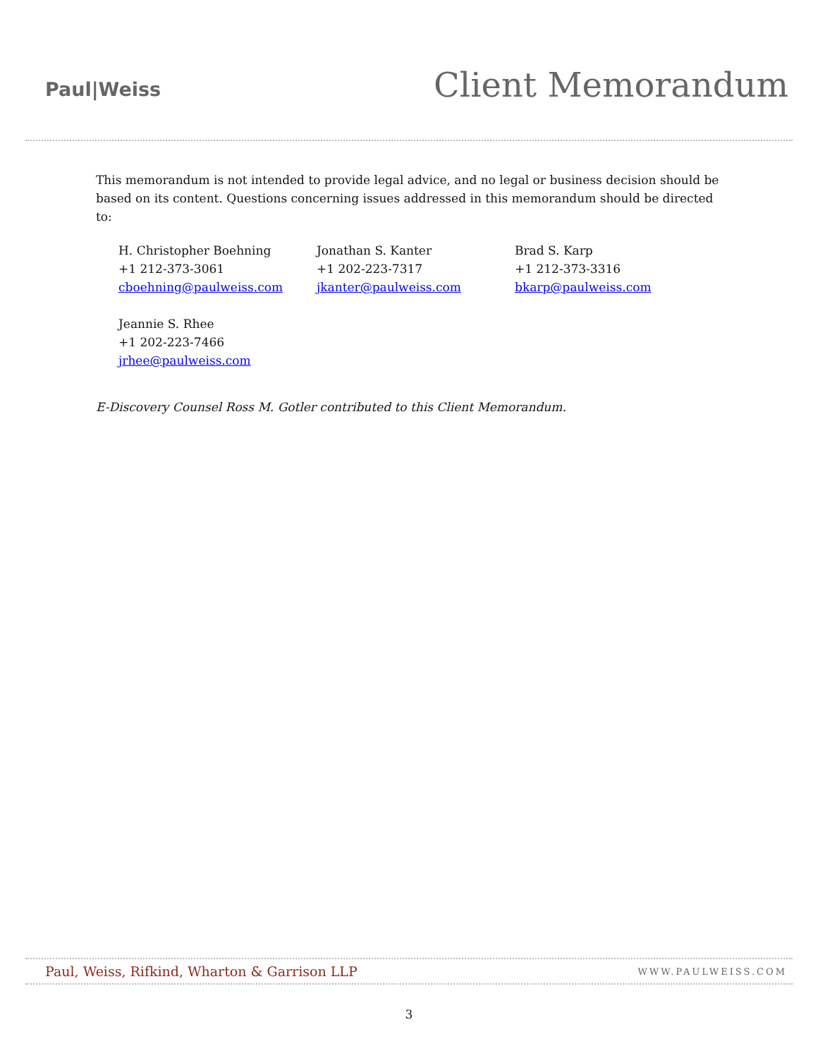Paul|Weiss
Client Memorandum
This memorandum is not intended to provide legal advice, and no legal or business decision should be based on its content. Questions concerning issues addressed in this memorandum should be directed to:
H. Christopher Boehning
+1 212-373-3061
cboehning@paulweiss.com
Jonathan S. Kanter
+1 202-223-7317
jkanter@paulweiss.com
Brad S. Karp
+1 212-373-3316
bkarp@paulweiss.com
Jeannie S. Rhee
+1 202-223-7466
jrhee@paulweiss.com
E-Discovery Counsel Ross M. Gotler contributed to this Client Memorandum.
Paul, Weiss, Rifkind, Wharton & Garrison LLP WWW.PAULWEISS.COM
3